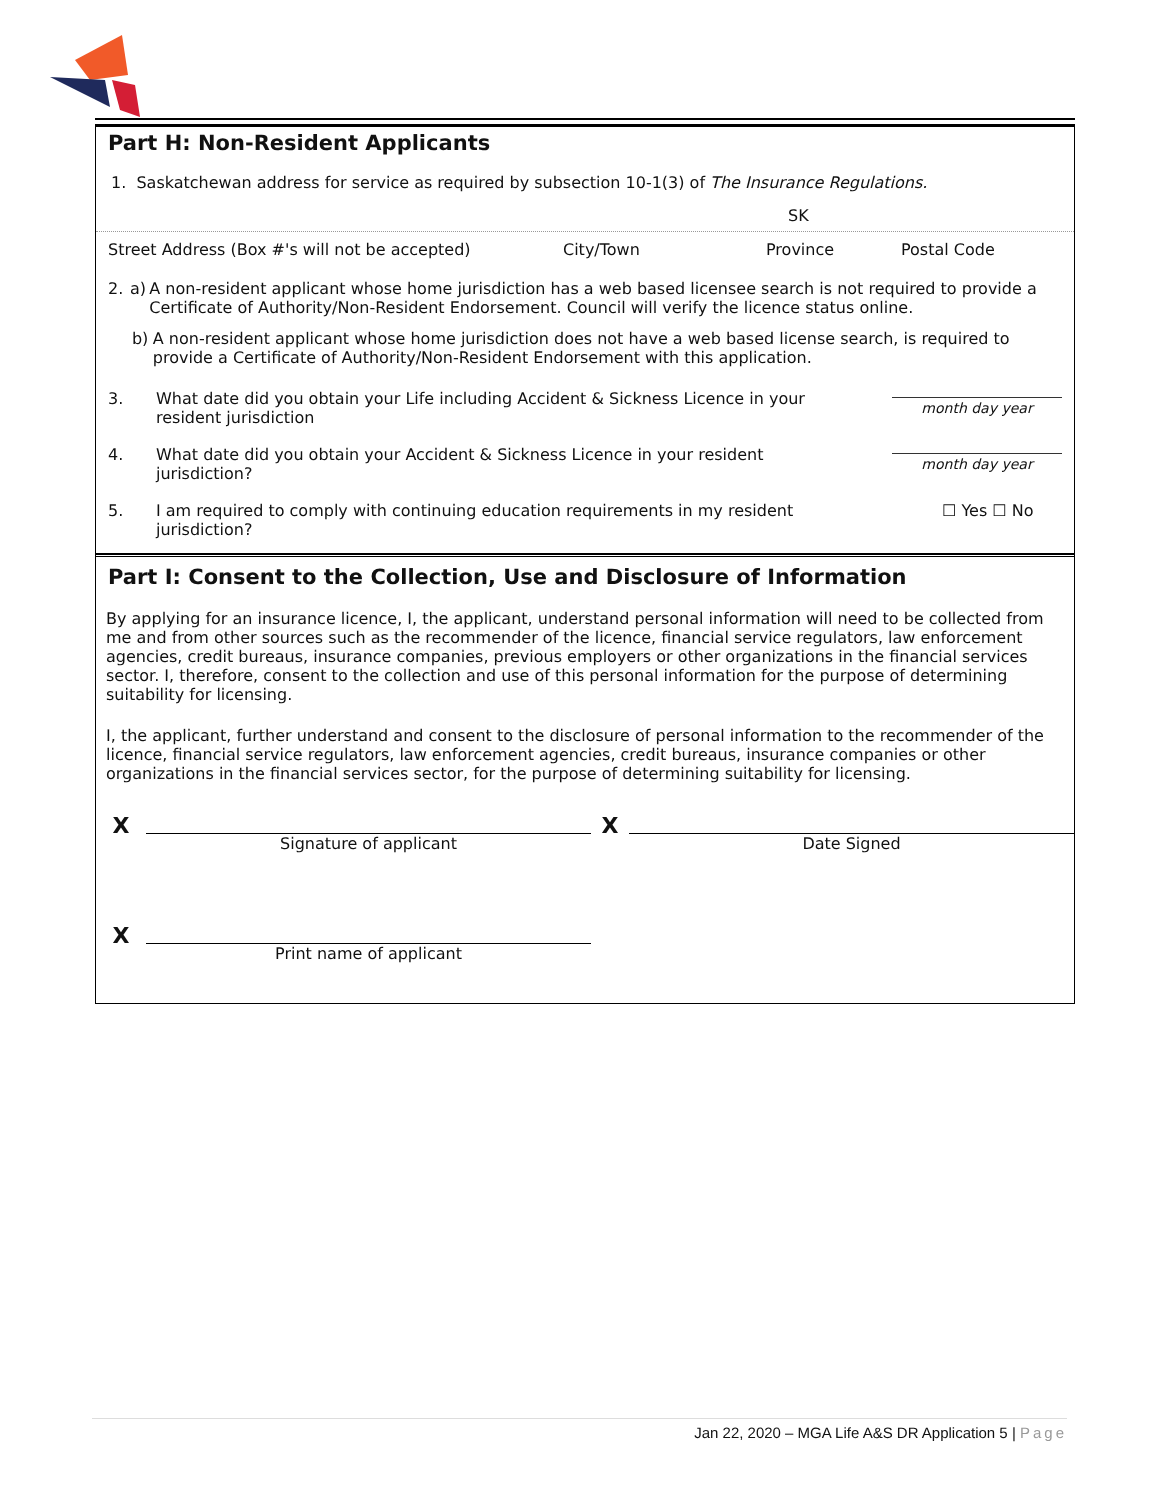Part H: Non-Resident Applicants
1. Saskatchewan address for service as required by subsection 10-1(3) of The Insurance Regulations.
SK
Street Address (Box #'s will not be accepted) City/Town Province Postal Code
2. a) A non-resident applicant whose home jurisdiction has a web based licensee search is not required to provide a Certificate of Authority/Non-Resident Endorsement. Council will verify the licence status online.
b) A non-resident applicant whose home jurisdiction does not have a web based license search, is required to provide a Certificate of Authority/Non-Resident Endorsement with this application.
3. What date did you obtain your Life including Accident & Sickness Licence in your resident jurisdiction
month day year
4. What date did you obtain your Accident & Sickness Licence in your resident jurisdiction?
month day year
5. I am required to comply with continuing education requirements in my resident jurisdiction? ☐ Yes ☐ No
Part I: Consent to the Collection, Use and Disclosure of Information
By applying for an insurance licence, I, the applicant, understand personal information will need to be collected from me and from other sources such as the recommender of the licence, financial service regulators, law enforcement agencies, credit bureaus, insurance companies, previous employers or other organizations in the financial services sector. I, therefore, consent to the collection and use of this personal information for the purpose of determining suitability for licensing.
I, the applicant, further understand and consent to the disclosure of personal information to the recommender of the licence, financial service regulators, law enforcement agencies, credit bureaus, insurance companies or other organizations in the financial services sector, for the purpose of determining suitability for licensing.
X
Signature of applicant
X
Date Signed
X
Print name of applicant
Jan 22, 2020 – MGA Life A&S DR Application 5 | Page